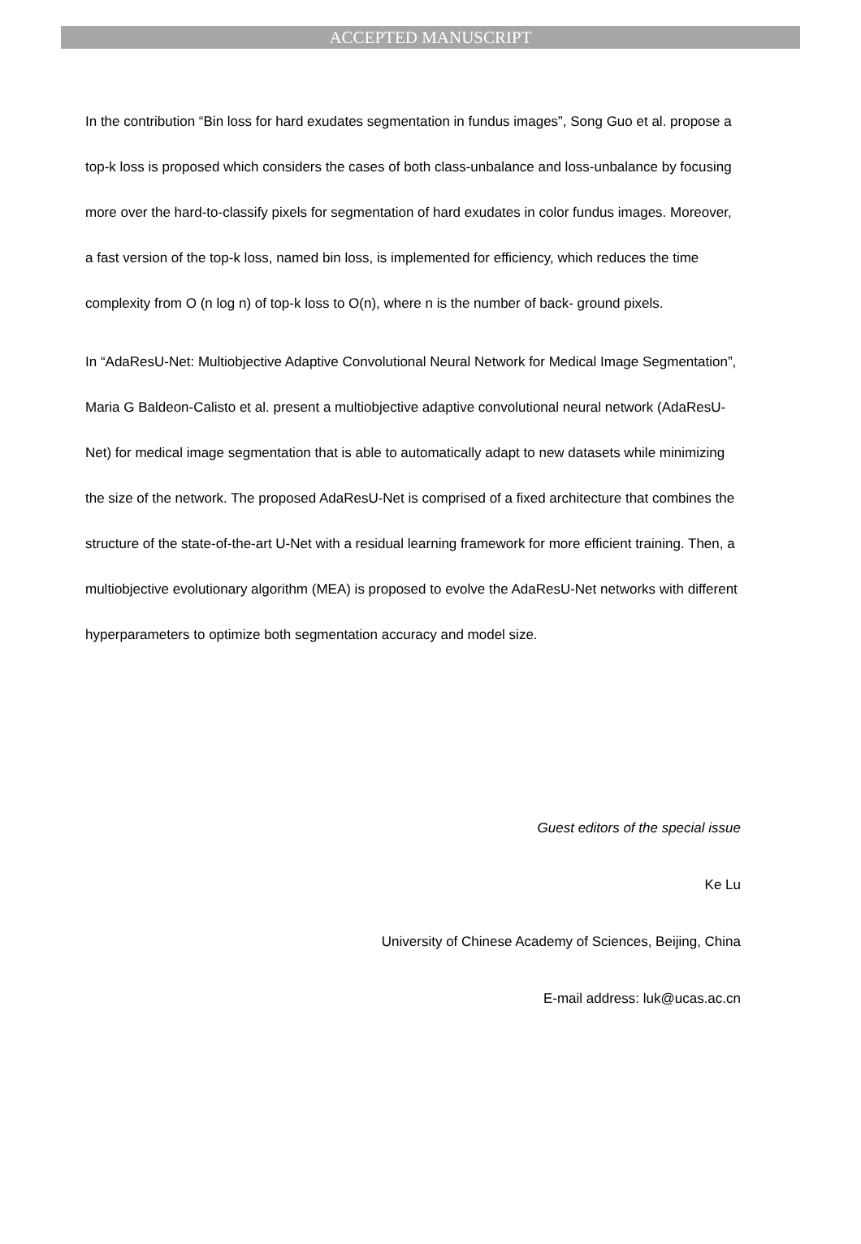ACCEPTED MANUSCRIPT
In the contribution “Bin loss for hard exudates segmentation in fundus images”, Song Guo et al. propose a top-k loss is proposed which considers the cases of both class-unbalance and loss-unbalance by focusing more over the hard-to-classify pixels for segmentation of hard exudates in color fundus images. Moreover, a fast version of the top-k loss, named bin loss, is implemented for efficiency, which reduces the time complexity from O (n log n) of top-k loss to O(n), where n is the number of back- ground pixels.
In “AdaResU-Net: Multiobjective Adaptive Convolutional Neural Network for Medical Image Segmentation”, Maria G Baldeon-Calisto et al. present a multiobjective adaptive convolutional neural network (AdaResU-Net) for medical image segmentation that is able to automatically adapt to new datasets while minimizing the size of the network. The proposed AdaResU-Net is comprised of a fixed architecture that combines the structure of the state-of-the-art U-Net with a residual learning framework for more efficient training. Then, a multiobjective evolutionary algorithm (MEA) is proposed to evolve the AdaResU-Net networks with different hyperparameters to optimize both segmentation accuracy and model size.
Guest editors of the special issue
Ke Lu
University of Chinese Academy of Sciences, Beijing, China
E-mail address: luk@ucas.ac.cn